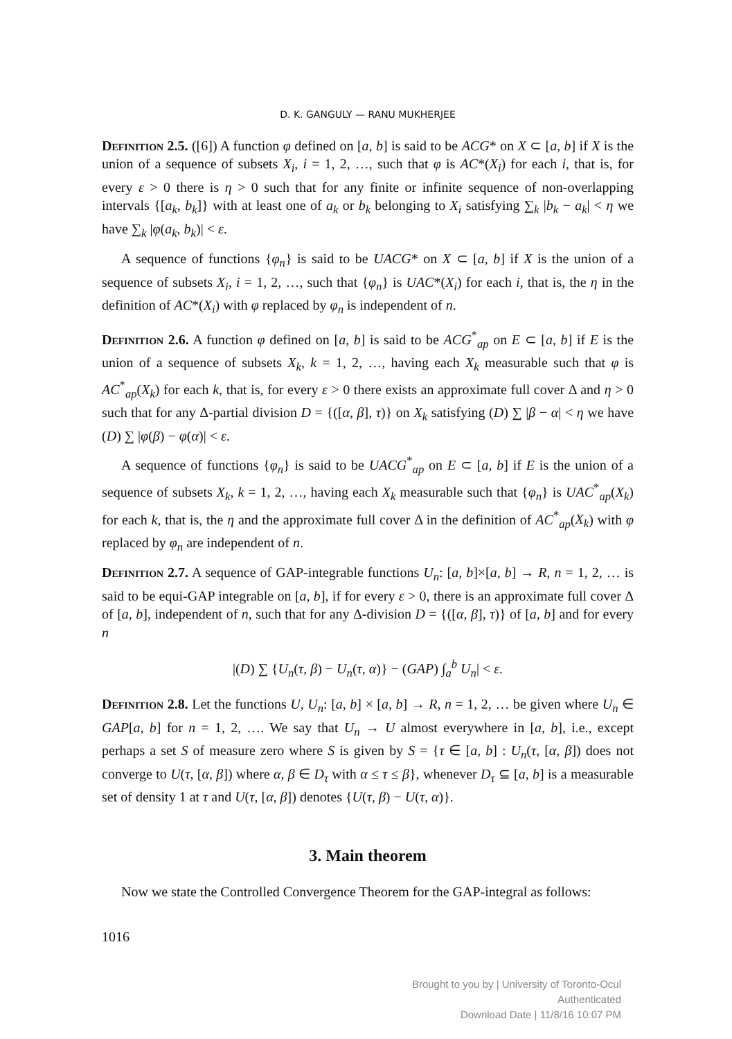D. K. GANGULY — RANU MUKHERJEE
Definition 2.5. ([6]) A function φ defined on [a, b] is said to be ACG* on X ⊂ [a, b] if X is the union of a sequence of subsets X<sub>i</sub>, i = 1, 2, …, such that φ is AC*(X<sub>i</sub>) for each i, that is, for every ε > 0 there is η > 0 such that for any finite or infinite sequence of non-overlapping intervals {[a<sub>k</sub>, b<sub>k</sub>]} with at least one of a<sub>k</sub> or b<sub>k</sub> belonging to X<sub>i</sub> satisfying ∑<sub>k</sub> |b<sub>k</sub> − a<sub>k</sub>| < η we have ∑<sub>k</sub> |φ(a<sub>k</sub>, b<sub>k</sub>)| < ε.
A sequence of functions {φ<sub>n</sub>} is said to be UACG* on X ⊂ [a, b] if X is the union of a sequence of subsets X<sub>i</sub>, i = 1, 2, …, such that {φ<sub>n</sub>} is UAC*(X<sub>i</sub>) for each i, that is, the η in the definition of AC*(X<sub>i</sub>) with φ replaced by φ<sub>n</sub> is independent of n.
Definition 2.6. A function φ defined on [a, b] is said to be ACG<sup>*</sup><sub>ap</sub> on E ⊂ [a, b] if E is the union of a sequence of subsets X<sub>k</sub>, k = 1, 2, …, having each X<sub>k</sub> measurable such that φ is AC<sup>*</sup><sub>ap</sub>(X<sub>k</sub>) for each k, that is, for every ε > 0 there exists an approximate full cover Δ and η > 0 such that for any Δ-partial division D = {([α, β], τ)} on X<sub>k</sub> satisfying (D) ∑ |β − α| < η we have (D) ∑ |φ(β) − φ(α)| < ε.
A sequence of functions {φ<sub>n</sub>} is said to be UACG<sup>*</sup><sub>ap</sub> on E ⊂ [a, b] if E is the union of a sequence of subsets X<sub>k</sub>, k = 1, 2, …, having each X<sub>k</sub> measurable such that {φ<sub>n</sub>} is UAC<sup>*</sup><sub>ap</sub>(X<sub>k</sub>) for each k, that is, the η and the approximate full cover Δ in the definition of AC<sup>*</sup><sub>ap</sub>(X<sub>k</sub>) with φ replaced by φ<sub>n</sub> are independent of n.
Definition 2.7. A sequence of GAP-integrable functions U<sub>n</sub>: [a, b]×[a, b] → R, n = 1, 2, … is said to be equi-GAP integrable on [a, b], if for every ε > 0, there is an approximate full cover Δ of [a, b], independent of n, such that for any Δ-division D = {([α, β], τ)} of [a, b] and for every n
|(D) ∑ {U<sub>n</sub>(τ, β) − U<sub>n</sub>(τ, α)} − (GAP) ∫<sub>a</sub><sup>b</sup> U<sub>n</sub>| < ε.
Definition 2.8. Let the functions U, U<sub>n</sub>: [a, b] × [a, b] → R, n = 1, 2, … be given where U<sub>n</sub> ∈ GAP[a, b] for n = 1, 2, …. We say that U<sub>n</sub> → U almost everywhere in [a, b], i.e., except perhaps a set S of measure zero where S is given by S = {τ ∈ [a, b] : U<sub>n</sub>(τ, [α, β]) does not converge to U(τ, [α, β]) where α, β ∈ D<sub>τ</sub> with α ≤ τ ≤ β}, whenever D<sub>τ</sub> ⊆ [a, b] is a measurable set of density 1 at τ and U(τ, [α, β]) denotes {U(τ, β) − U(τ, α)}.
3. Main theorem
Now we state the Controlled Convergence Theorem for the GAP-integral as follows:
1016
Brought to you by | University of Toronto-Ocul
Authenticated
Download Date | 11/8/16 10:07 PM